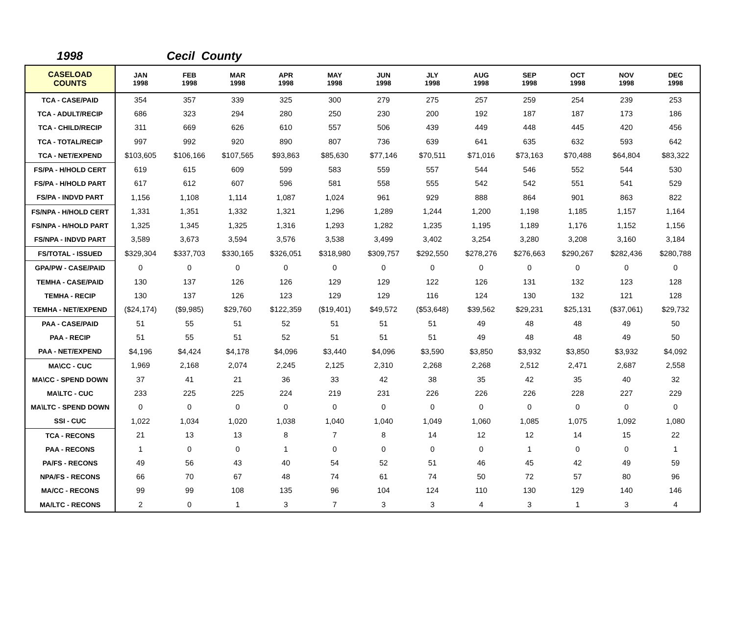1998 Cecil County
| CASELOAD COUNTS | JAN 1998 | FEB 1998 | MAR 1998 | APR 1998 | MAY 1998 | JUN 1998 | JLY 1998 | AUG 1998 | SEP 1998 | OCT 1998 | NOV 1998 | DEC 1998 |
| --- | --- | --- | --- | --- | --- | --- | --- | --- | --- | --- | --- | --- |
| TCA - CASE/PAID | 354 | 357 | 339 | 325 | 300 | 279 | 275 | 257 | 259 | 254 | 239 | 253 |
| TCA - ADULT/RECIP | 686 | 323 | 294 | 280 | 250 | 230 | 200 | 192 | 187 | 187 | 173 | 186 |
| TCA - CHILD/RECIP | 311 | 669 | 626 | 610 | 557 | 506 | 439 | 449 | 448 | 445 | 420 | 456 |
| TCA - TOTAL/RECIP | 997 | 992 | 920 | 890 | 807 | 736 | 639 | 641 | 635 | 632 | 593 | 642 |
| TCA - NET/EXPEND | $103,605 | $106,166 | $107,565 | $93,863 | $85,630 | $77,146 | $70,511 | $71,016 | $73,163 | $70,488 | $64,804 | $83,322 |
| FS/PA - H/HOLD CERT | 619 | 615 | 609 | 599 | 583 | 559 | 557 | 544 | 546 | 552 | 544 | 530 |
| FS/PA - H/HOLD PART | 617 | 612 | 607 | 596 | 581 | 558 | 555 | 542 | 542 | 551 | 541 | 529 |
| FS/PA - INDVD PART | 1,156 | 1,108 | 1,114 | 1,087 | 1,024 | 961 | 929 | 888 | 864 | 901 | 863 | 822 |
| FS/NPA - H/HOLD CERT | 1,331 | 1,351 | 1,332 | 1,321 | 1,296 | 1,289 | 1,244 | 1,200 | 1,198 | 1,185 | 1,157 | 1,164 |
| FS/NPA - H/HOLD PART | 1,325 | 1,345 | 1,325 | 1,316 | 1,293 | 1,282 | 1,235 | 1,195 | 1,189 | 1,176 | 1,152 | 1,156 |
| FS/NPA - INDVD PART | 3,589 | 3,673 | 3,594 | 3,576 | 3,538 | 3,499 | 3,402 | 3,254 | 3,280 | 3,208 | 3,160 | 3,184 |
| FS/TOTAL - ISSUED | $329,304 | $337,703 | $330,165 | $326,051 | $318,980 | $309,757 | $292,550 | $278,276 | $276,663 | $290,267 | $282,436 | $280,788 |
| GPA/PW - CASE/PAID | 0 | 0 | 0 | 0 | 0 | 0 | 0 | 0 | 0 | 0 | 0 | 0 |
| TEMHA - CASE/PAID | 130 | 137 | 126 | 126 | 129 | 129 | 122 | 126 | 131 | 132 | 123 | 128 |
| TEMHA - RECIP | 130 | 137 | 126 | 123 | 129 | 129 | 116 | 124 | 130 | 132 | 121 | 128 |
| TEMHA - NET/EXPEND | ($24,174) | ($9,985) | $29,760 | $122,359 | ($19,401) | $49,572 | ($53,648) | $39,562 | $29,231 | $25,131 | ($37,061) | $29,732 |
| PAA - CASE/PAID | 51 | 55 | 51 | 52 | 51 | 51 | 51 | 49 | 48 | 48 | 49 | 50 |
| PAA - RECIP | 51 | 55 | 51 | 52 | 51 | 51 | 51 | 49 | 48 | 48 | 49 | 50 |
| PAA - NET/EXPEND | $4,196 | $4,424 | $4,178 | $4,096 | $3,440 | $4,096 | $3,590 | $3,850 | $3,932 | $3,850 | $3,932 | $4,092 |
| MA\CC - CUC | 1,969 | 2,168 | 2,074 | 2,245 | 2,125 | 2,310 | 2,268 | 2,268 | 2,512 | 2,471 | 2,687 | 2,558 |
| MA\CC - SPEND DOWN | 37 | 41 | 21 | 36 | 33 | 42 | 38 | 35 | 42 | 35 | 40 | 32 |
| MA\LTC - CUC | 233 | 225 | 225 | 224 | 219 | 231 | 226 | 226 | 226 | 228 | 227 | 229 |
| MA\LTC - SPEND DOWN | 0 | 0 | 0 | 0 | 0 | 0 | 0 | 0 | 0 | 0 | 0 | 0 |
| SSI - CUC | 1,022 | 1,034 | 1,020 | 1,038 | 1,040 | 1,040 | 1,049 | 1,060 | 1,085 | 1,075 | 1,092 | 1,080 |
| TCA - RECONS | 21 | 13 | 13 | 8 | 7 | 8 | 14 | 12 | 12 | 14 | 15 | 22 |
| PAA - RECONS | 1 | 0 | 0 | 1 | 0 | 0 | 0 | 0 | 1 | 0 | 0 | 1 |
| PA/FS - RECONS | 49 | 56 | 43 | 40 | 54 | 52 | 51 | 46 | 45 | 42 | 49 | 59 |
| NPA/FS - RECONS | 66 | 70 | 67 | 48 | 74 | 61 | 74 | 50 | 72 | 57 | 80 | 96 |
| MA/CC - RECONS | 99 | 99 | 108 | 135 | 96 | 104 | 124 | 110 | 130 | 129 | 140 | 146 |
| MA/LTC - RECONS | 2 | 0 | 1 | 3 | 7 | 3 | 3 | 4 | 3 | 1 | 3 | 4 |